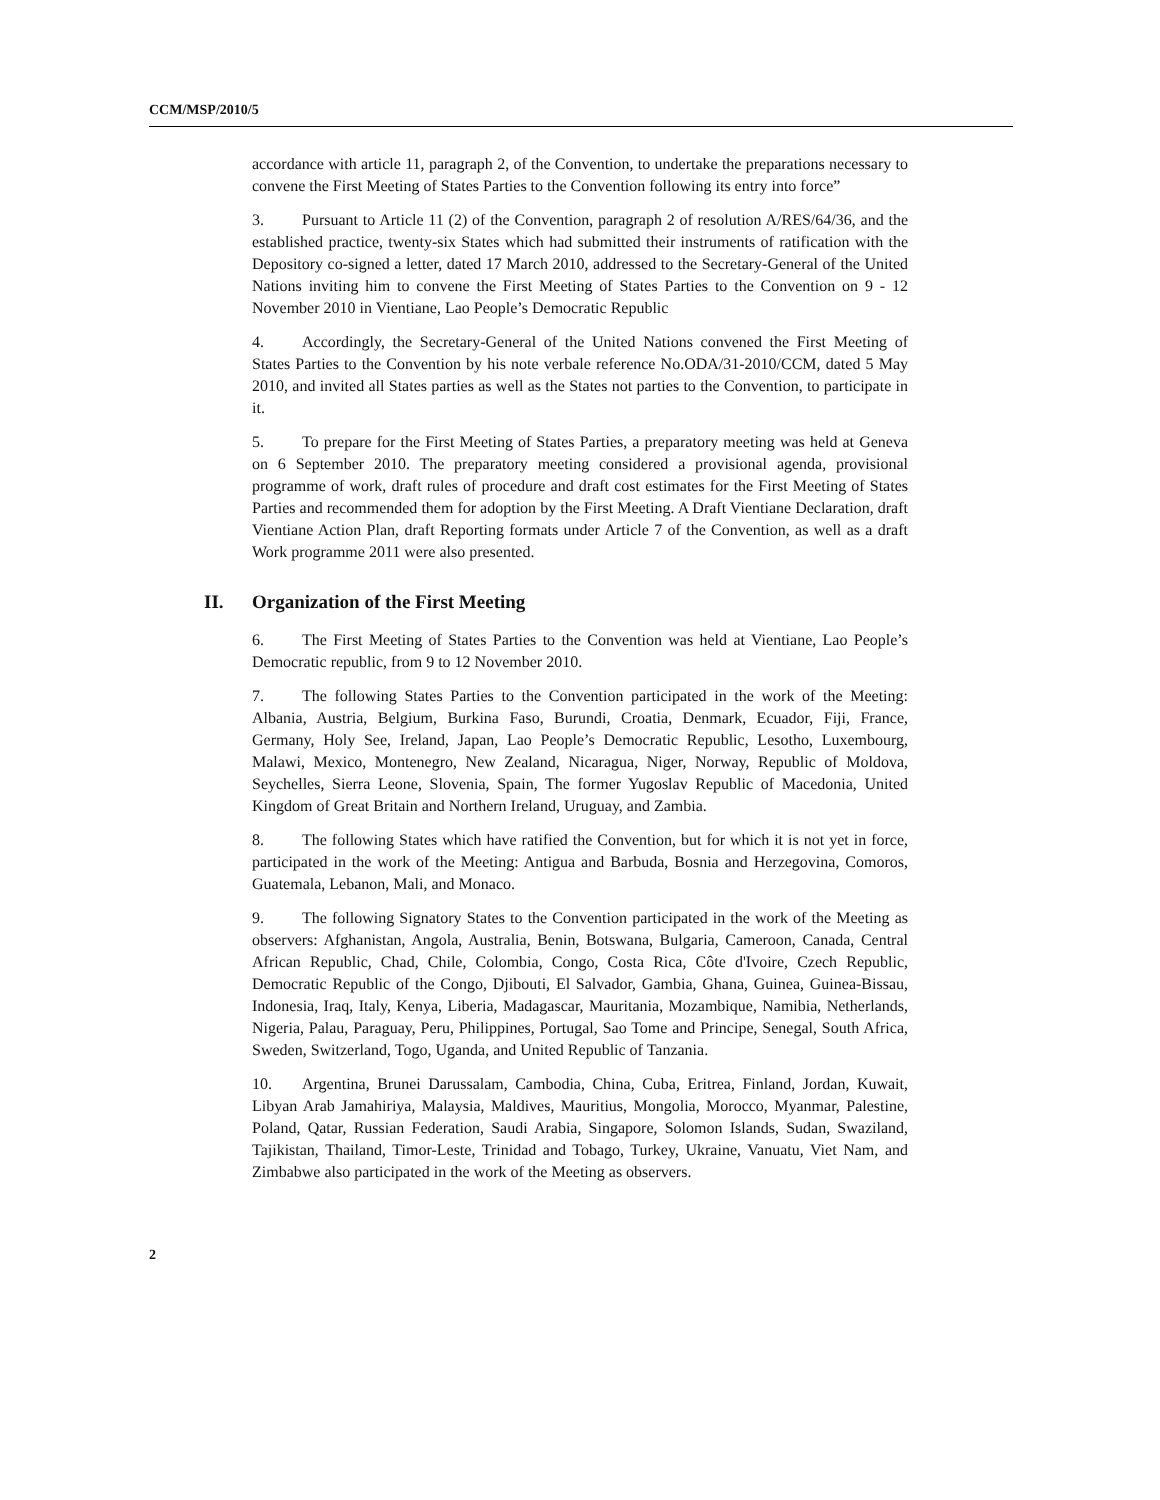CCM/MSP/2010/5
accordance with article 11, paragraph 2, of the Convention, to undertake the preparations necessary to convene the First Meeting of States Parties to the Convention following its entry into force”
3. Pursuant to Article 11 (2) of the Convention, paragraph 2 of resolution A/RES/64/36, and the established practice, twenty-six States which had submitted their instruments of ratification with the Depository co-signed a letter, dated 17 March 2010, addressed to the Secretary-General of the United Nations inviting him to convene the First Meeting of States Parties to the Convention on 9 - 12 November 2010 in Vientiane, Lao People’s Democratic Republic
4. Accordingly, the Secretary-General of the United Nations convened the First Meeting of States Parties to the Convention by his note verbale reference No.ODA/31-2010/CCM, dated 5 May 2010, and invited all States parties as well as the States not parties to the Convention, to participate in it.
5. To prepare for the First Meeting of States Parties, a preparatory meeting was held at Geneva on 6 September 2010. The preparatory meeting considered a provisional agenda, provisional programme of work, draft rules of procedure and draft cost estimates for the First Meeting of States Parties and recommended them for adoption by the First Meeting. A Draft Vientiane Declaration, draft Vientiane Action Plan, draft Reporting formats under Article 7 of the Convention, as well as a draft Work programme 2011 were also presented.
II. Organization of the First Meeting
6. The First Meeting of States Parties to the Convention was held at Vientiane, Lao People’s Democratic republic, from 9 to 12 November 2010.
7. The following States Parties to the Convention participated in the work of the Meeting: Albania, Austria, Belgium, Burkina Faso, Burundi, Croatia, Denmark, Ecuador, Fiji, France, Germany, Holy See, Ireland, Japan, Lao People’s Democratic Republic, Lesotho, Luxembourg, Malawi, Mexico, Montenegro, New Zealand, Nicaragua, Niger, Norway, Republic of Moldova, Seychelles, Sierra Leone, Slovenia, Spain, The former Yugoslav Republic of Macedonia, United Kingdom of Great Britain and Northern Ireland, Uruguay, and Zambia.
8. The following States which have ratified the Convention, but for which it is not yet in force, participated in the work of the Meeting: Antigua and Barbuda, Bosnia and Herzegovina, Comoros, Guatemala, Lebanon, Mali, and Monaco.
9. The following Signatory States to the Convention participated in the work of the Meeting as observers: Afghanistan, Angola, Australia, Benin, Botswana, Bulgaria, Cameroon, Canada, Central African Republic, Chad, Chile, Colombia, Congo, Costa Rica, Côte d'Ivoire, Czech Republic, Democratic Republic of the Congo, Djibouti, El Salvador, Gambia, Ghana, Guinea, Guinea-Bissau, Indonesia, Iraq, Italy, Kenya, Liberia, Madagascar, Mauritania, Mozambique, Namibia, Netherlands, Nigeria, Palau, Paraguay, Peru, Philippines, Portugal, Sao Tome and Principe, Senegal, South Africa, Sweden, Switzerland, Togo, Uganda, and United Republic of Tanzania.
10. Argentina, Brunei Darussalam, Cambodia, China, Cuba, Eritrea, Finland, Jordan, Kuwait, Libyan Arab Jamahiriya, Malaysia, Maldives, Mauritius, Mongolia, Morocco, Myanmar, Palestine, Poland, Qatar, Russian Federation, Saudi Arabia, Singapore, Solomon Islands, Sudan, Swaziland, Tajikistan, Thailand, Timor-Leste, Trinidad and Tobago, Turkey, Ukraine, Vanuatu, Viet Nam, and Zimbabwe also participated in the work of the Meeting as observers.
2